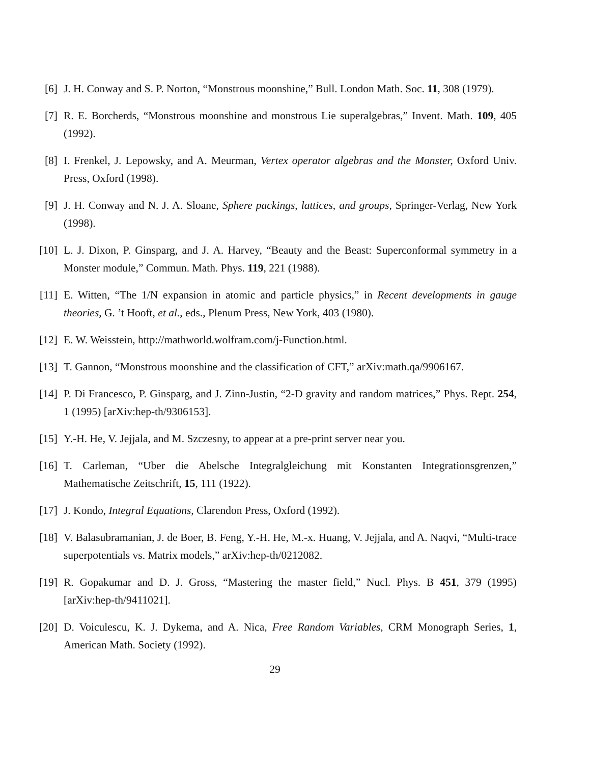[6] J. H. Conway and S. P. Norton, “Monstrous moonshine,” Bull. London Math. Soc. 11, 308 (1979).
[7] R. E. Borcherds, “Monstrous moonshine and monstrous Lie superalgebras,” Invent. Math. 109, 405 (1992).
[8] I. Frenkel, J. Lepowsky, and A. Meurman, Vertex operator algebras and the Monster, Oxford Univ. Press, Oxford (1998).
[9] J. H. Conway and N. J. A. Sloane, Sphere packings, lattices, and groups, Springer-Verlag, New York (1998).
[10] L. J. Dixon, P. Ginsparg, and J. A. Harvey, “Beauty and the Beast: Superconformal symmetry in a Monster module,” Commun. Math. Phys. 119, 221 (1988).
[11] E. Witten, “The 1/N expansion in atomic and particle physics,” in Recent developments in gauge theories, G. ’t Hooft, et al., eds., Plenum Press, New York, 403 (1980).
[12] E. W. Weisstein, http://mathworld.wolfram.com/j-Function.html.
[13] T. Gannon, “Monstrous moonshine and the classification of CFT,” arXiv:math.qa/9906167.
[14] P. Di Francesco, P. Ginsparg, and J. Zinn-Justin, “2-D gravity and random matrices,” Phys. Rept. 254, 1 (1995) [arXiv:hep-th/9306153].
[15] Y.-H. He, V. Jejjala, and M. Szczesny, to appear at a pre-print server near you.
[16] T. Carleman, “Uber die Abelsche Integralgleichung mit Konstanten Integrationsgrenzen,” Mathematische Zeitschrift, 15, 111 (1922).
[17] J. Kondo, Integral Equations, Clarendon Press, Oxford (1992).
[18] V. Balasubramanian, J. de Boer, B. Feng, Y.-H. He, M.-x. Huang, V. Jejjala, and A. Naqvi, “Multi-trace superpotentials vs. Matrix models,” arXiv:hep-th/0212082.
[19] R. Gopakumar and D. J. Gross, “Mastering the master field,” Nucl. Phys. B 451, 379 (1995) [arXiv:hep-th/9411021].
[20] D. Voiculescu, K. J. Dykema, and A. Nica, Free Random Variables, CRM Monograph Series, 1, American Math. Society (1992).
29